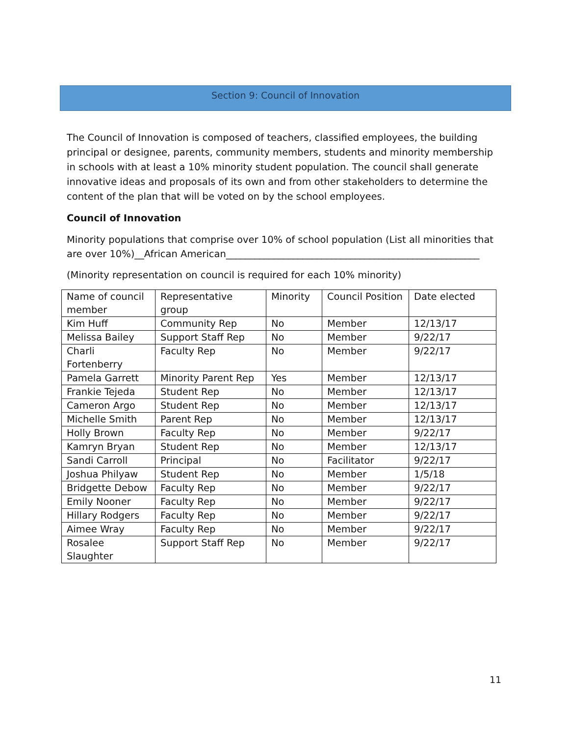Section 9: Council of Innovation
The Council of Innovation is composed of teachers, classified employees, the building principal or designee, parents, community members, students and minority membership in schools with at least a 10% minority student population. The council shall generate innovative ideas and proposals of its own and from other stakeholders to determine the content of the plan that will be voted on by the school employees.
Council of Innovation
Minority populations that comprise over 10% of school population (List all minorities that are over 10%)__African American_____________________________________________________
(Minority representation on council is required for each 10% minority)
| Name of council member | Representative group | Minority | Council Position | Date elected |
| Kim Huff | Community Rep | No | Member | 12/13/17 |
| Melissa Bailey | Support Staff Rep | No | Member | 9/22/17 |
| Charli Fortenberry | Faculty Rep | No | Member | 9/22/17 |
| Pamela Garrett | Minority Parent Rep | Yes | Member | 12/13/17 |
| Frankie Tejeda | Student Rep | No | Member | 12/13/17 |
| Cameron Argo | Student Rep | No | Member | 12/13/17 |
| Michelle Smith | Parent Rep | No | Member | 12/13/17 |
| Holly Brown | Faculty Rep | No | Member | 9/22/17 |
| Kamryn Bryan | Student Rep | No | Member | 12/13/17 |
| Sandi Carroll | Principal | No | Facilitator | 9/22/17 |
| Joshua Philyaw | Student Rep | No | Member | 1/5/18 |
| Bridgette Debow | Faculty Rep | No | Member | 9/22/17 |
| Emily Nooner | Faculty Rep | No | Member | 9/22/17 |
| Hillary Rodgers | Faculty Rep | No | Member | 9/22/17 |
| Aimee Wray | Faculty Rep | No | Member | 9/22/17 |
| Rosalee Slaughter | Support Staff Rep | No | Member | 9/22/17 |
11